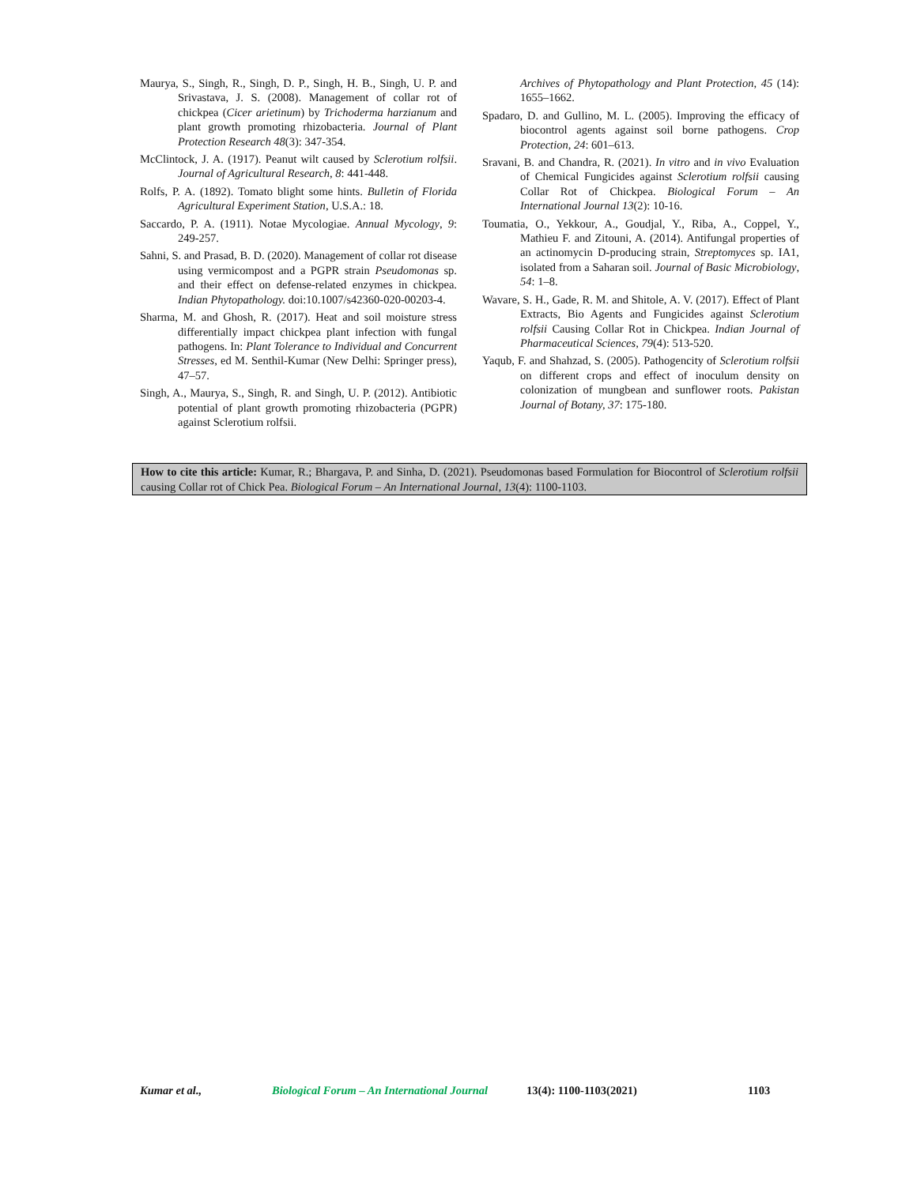Maurya, S., Singh, R., Singh, D. P., Singh, H. B., Singh, U. P. and Srivastava, J. S. (2008). Management of collar rot of chickpea (Cicer arietinum) by Trichoderma harzianum and plant growth promoting rhizobacteria. Journal of Plant Protection Research 48(3): 347-354.
McClintock, J. A. (1917). Peanut wilt caused by Sclerotium rolfsii. Journal of Agricultural Research, 8: 441-448.
Rolfs, P. A. (1892). Tomato blight some hints. Bulletin of Florida Agricultural Experiment Station, U.S.A.: 18.
Saccardo, P. A. (1911). Notae Mycologiae. Annual Mycology, 9: 249-257.
Sahni, S. and Prasad, B. D. (2020). Management of collar rot disease using vermicompost and a PGPR strain Pseudomonas sp. and their effect on defense-related enzymes in chickpea. Indian Phytopathology. doi:10.1007/s42360-020-00203-4.
Sharma, M. and Ghosh, R. (2017). Heat and soil moisture stress differentially impact chickpea plant infection with fungal pathogens. In: Plant Tolerance to Individual and Concurrent Stresses, ed M. Senthil-Kumar (New Delhi: Springer press), 47–57.
Singh, A., Maurya, S., Singh, R. and Singh, U. P. (2012). Antibiotic potential of plant growth promoting rhizobacteria (PGPR) against Sclerotium rolfsii.
Archives of Phytopathology and Plant Protection, 45 (14): 1655–1662.
Spadaro, D. and Gullino, M. L. (2005). Improving the efficacy of biocontrol agents against soil borne pathogens. Crop Protection, 24: 601–613.
Sravani, B. and Chandra, R. (2021). In vitro and in vivo Evaluation of Chemical Fungicides against Sclerotium rolfsii causing Collar Rot of Chickpea. Biological Forum – An International Journal 13(2): 10-16.
Toumatia, O., Yekkour, A., Goudjal, Y., Riba, A., Coppel, Y., Mathieu F. and Zitouni, A. (2014). Antifungal properties of an actinomycin D-producing strain, Streptomyces sp. IA1, isolated from a Saharan soil. Journal of Basic Microbiology, 54: 1–8.
Wavare, S. H., Gade, R. M. and Shitole, A. V. (2017). Effect of Plant Extracts, Bio Agents and Fungicides against Sclerotium rolfsii Causing Collar Rot in Chickpea. Indian Journal of Pharmaceutical Sciences, 79(4): 513-520.
Yaqub, F. and Shahzad, S. (2005). Pathogencity of Sclerotium rolfsii on different crops and effect of inoculum density on colonization of mungbean and sunflower roots. Pakistan Journal of Botany, 37: 175-180.
How to cite this article: Kumar, R.; Bhargava, P. and Sinha, D. (2021). Pseudomonas based Formulation for Biocontrol of Sclerotium rolfsii causing Collar rot of Chick Pea. Biological Forum – An International Journal, 13(4): 1100-1103.
Kumar et al., Biological Forum – An International Journal 13(4): 1100-1103(2021) 1103